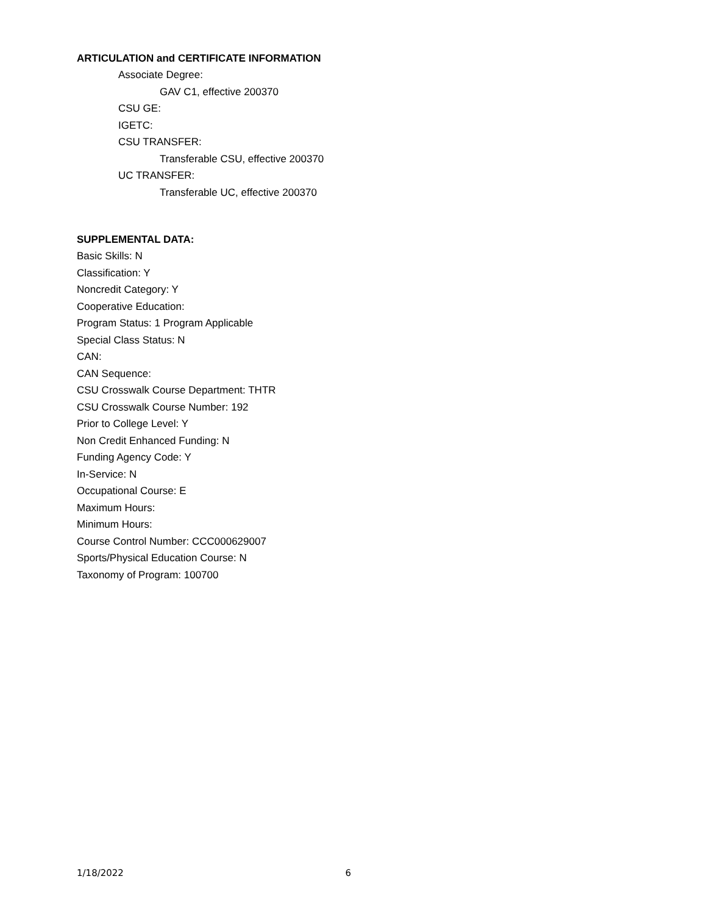ARTICULATION and CERTIFICATE INFORMATION
Associate Degree:
GAV C1, effective 200370
CSU GE:
IGETC:
CSU TRANSFER:
Transferable CSU, effective 200370
UC TRANSFER:
Transferable UC, effective 200370
SUPPLEMENTAL DATA:
Basic Skills: N
Classification: Y
Noncredit Category: Y
Cooperative Education:
Program Status: 1 Program Applicable
Special Class Status: N
CAN:
CAN Sequence:
CSU Crosswalk Course Department: THTR
CSU Crosswalk Course Number: 192
Prior to College Level: Y
Non Credit Enhanced Funding: N
Funding Agency Code: Y
In-Service: N
Occupational Course: E
Maximum Hours:
Minimum Hours:
Course Control Number: CCC000629007
Sports/Physical Education Course: N
Taxonomy of Program: 100700
1/18/2022 6